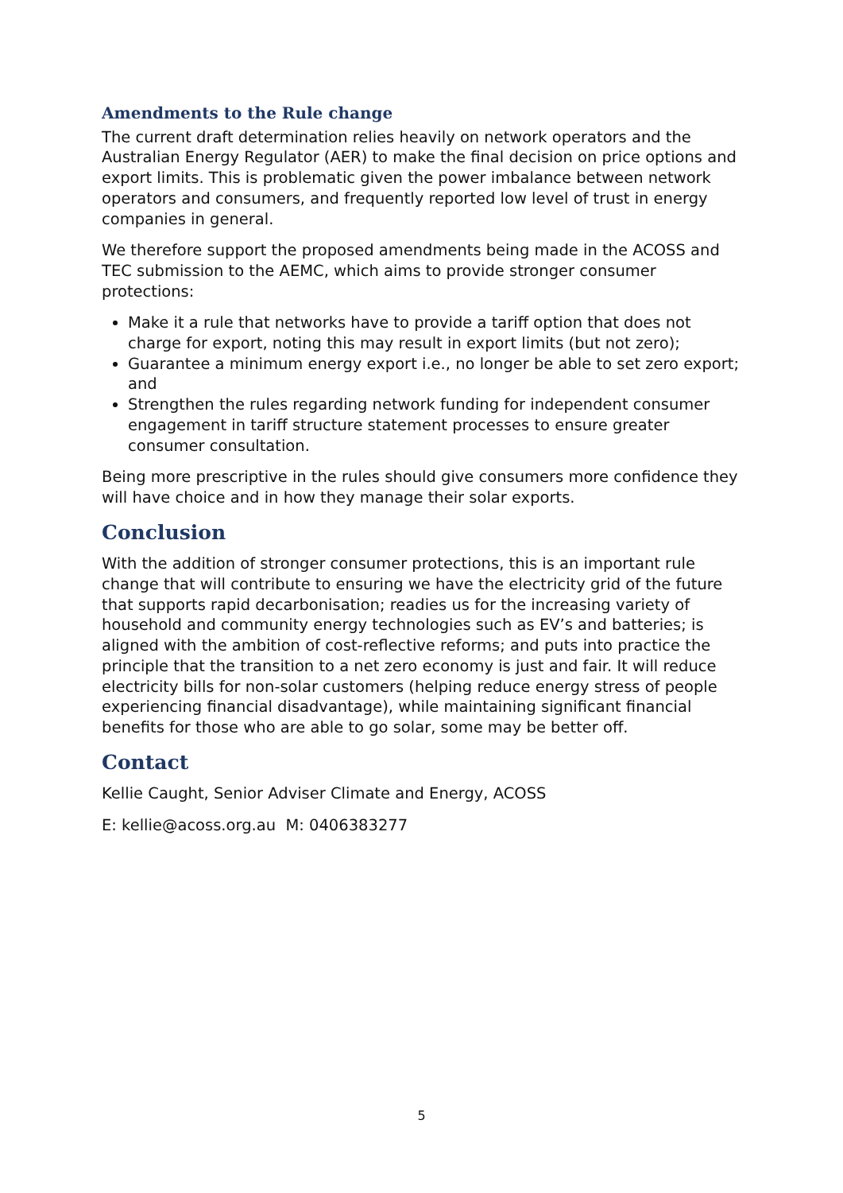Amendments to the Rule change
The current draft determination relies heavily on network operators and the Australian Energy Regulator (AER) to make the final decision on price options and export limits. This is problematic given the power imbalance between network operators and consumers, and frequently reported low level of trust in energy companies in general.
We therefore support the proposed amendments being made in the ACOSS and TEC submission to the AEMC, which aims to provide stronger consumer protections:
Make it a rule that networks have to provide a tariff option that does not charge for export, noting this may result in export limits (but not zero);
Guarantee a minimum energy export i.e., no longer be able to set zero export; and
Strengthen the rules regarding network funding for independent consumer engagement in tariff structure statement processes to ensure greater consumer consultation.
Being more prescriptive in the rules should give consumers more confidence they will have choice and in how they manage their solar exports.
Conclusion
With the addition of stronger consumer protections, this is an important rule change that will contribute to ensuring we have the electricity grid of the future that supports rapid decarbonisation; readies us for the increasing variety of household and community energy technologies such as EV’s and batteries; is aligned with the ambition of cost-reflective reforms; and puts into practice the principle that the transition to a net zero economy is just and fair. It will reduce electricity bills for non-solar customers (helping reduce energy stress of people experiencing financial disadvantage), while maintaining significant financial benefits for those who are able to go solar, some may be better off.
Contact
Kellie Caught, Senior Adviser Climate and Energy, ACOSS
E: kellie@acoss.org.au M: 0406383277
5